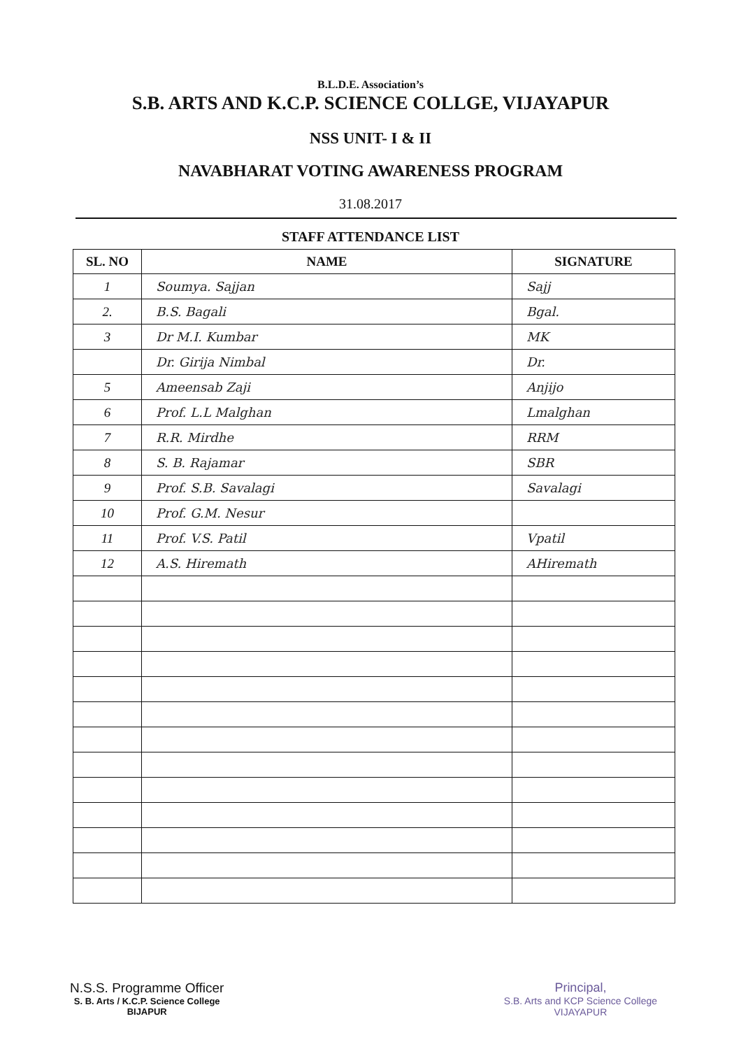B.L.D.E. Association’s
S.B. ARTS AND K.C.P. SCIENCE COLLGE, VIJAYAPUR
NSS UNIT- I & II
NAVABHARAT VOTING AWARENESS PROGRAM
31.08.2017
STAFF ATTENDANCE LIST
| SL. NO | NAME | SIGNATURE |
| --- | --- | --- |
| 1 | Soumya. Sajjan | Sajj |
| 2. | B.S. Bagali | Bgal. |
| 3 | Dr M.I. Kumbar | MK |
| | Dr. Girija Nimbal | Dr. |
| 5 | Ameensab Zaji | Anjijo |
| 6 | Prof. L.L Malghan | Lmalghan |
| 7 | R.R. Mirdhe | RRM |
| 8 | S. B. Rajamar | SBR |
| 9 | Prof. S.B. Savalagi | Savalagi |
| 10 | Prof. G.M. Nesur | |
| 11 | Prof. V.S. Patil | Vpatil |
| 12 | A.S. Hiremath | AHiremath |
N.S.S. Programme Officer
S. B. Arts / K.C.P. Science College
BIJAPUR
Principal,
S.B. Arts and KCP Science College
VIJAYAPUR